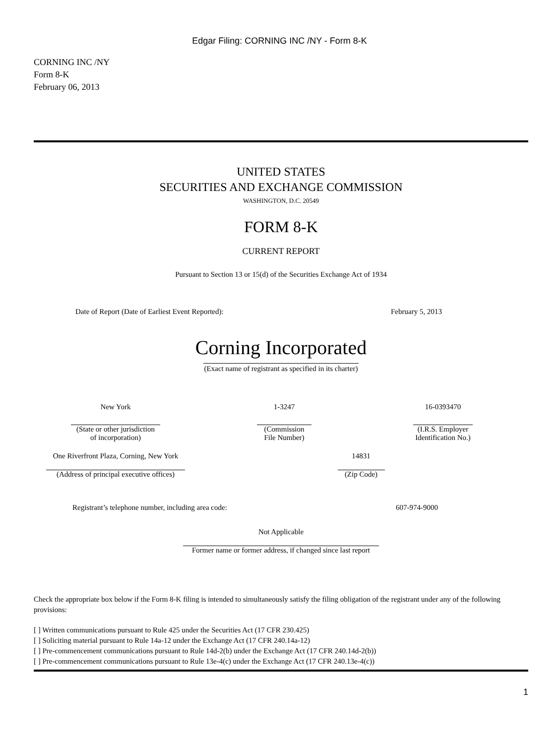Edgar Filing: CORNING INC /NY - Form 8-K
CORNING INC /NY
Form 8-K
February 06, 2013
UNITED STATES
SECURITIES AND EXCHANGE COMMISSION
WASHINGTON, D.C. 20549
FORM 8-K
CURRENT REPORT
Pursuant to Section 13 or 15(d) of the Securities Exchange Act of 1934
Date of Report (Date of Earliest Event Reported): February 5, 2013
Corning Incorporated
(Exact name of registrant as specified in its charter)
New York
(State or other jurisdiction
of incorporation)
1-3247
(Commission
File Number)
16-0393470
(I.R.S. Employer
Identification No.)
One Riverfront Plaza, Corning, New York
(Address of principal executive offices)
14831
(Zip Code)
Registrant’s telephone number, including area code: 607-974-9000
Not Applicable
Former name or former address, if changed since last report
Check the appropriate box below if the Form 8-K filing is intended to simultaneously satisfy the filing obligation of the registrant under any of the following provisions:
[ ] Written communications pursuant to Rule 425 under the Securities Act (17 CFR 230.425)
[ ] Soliciting material pursuant to Rule 14a-12 under the Exchange Act (17 CFR 240.14a-12)
[ ] Pre-commencement communications pursuant to Rule 14d-2(b) under the Exchange Act (17 CFR 240.14d-2(b))
[ ] Pre-commencement communications pursuant to Rule 13e-4(c) under the Exchange Act (17 CFR 240.13e-4(c))
1